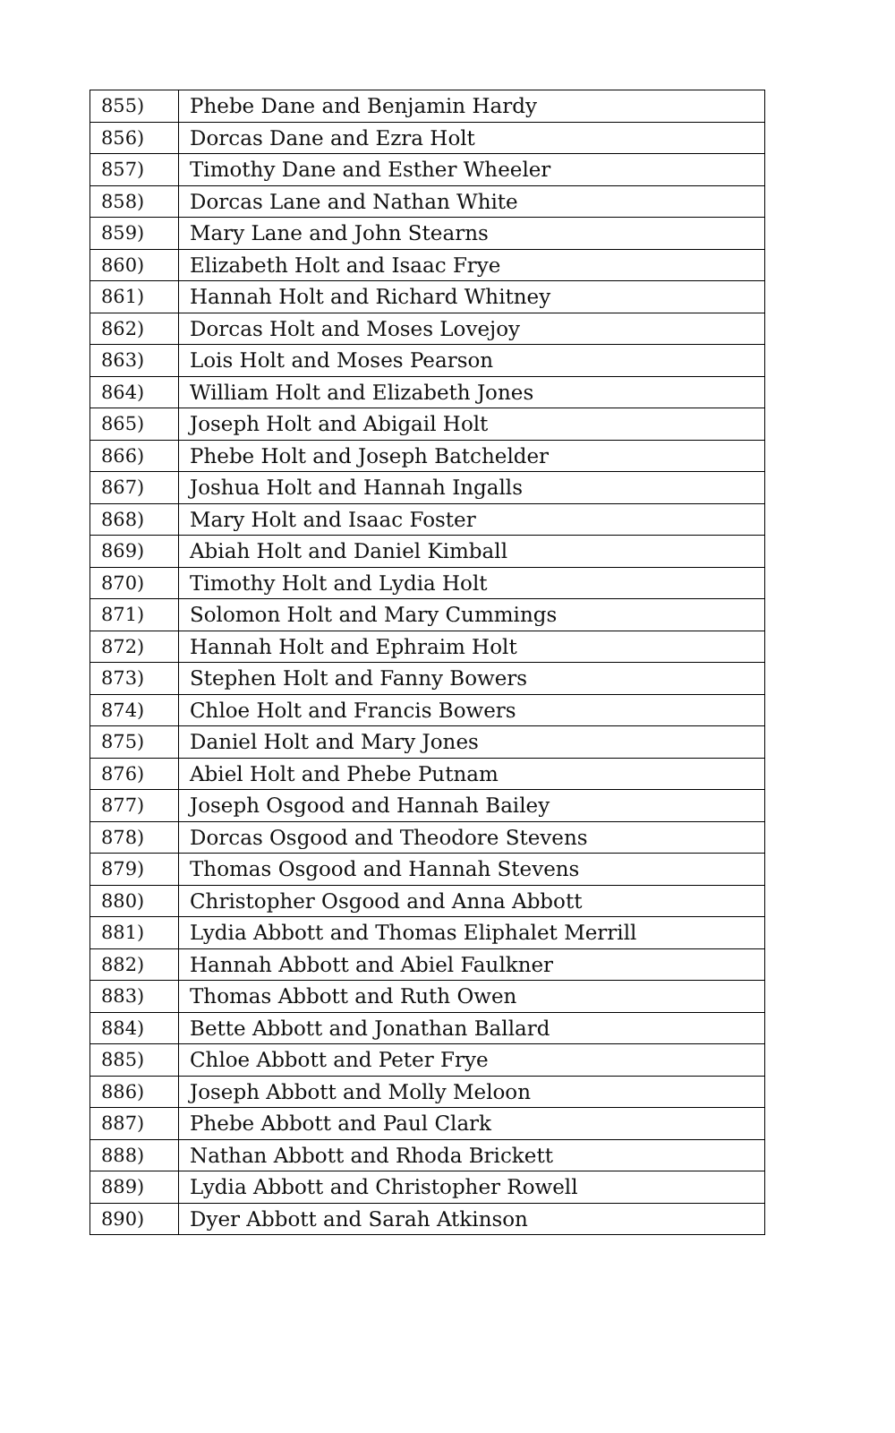| 855) | Phebe Dane and Benjamin Hardy |
| 856) | Dorcas Dane and Ezra Holt |
| 857) | Timothy Dane and Esther Wheeler |
| 858) | Dorcas Lane and Nathan White |
| 859) | Mary Lane and John Stearns |
| 860) | Elizabeth Holt and Isaac Frye |
| 861) | Hannah Holt and Richard Whitney |
| 862) | Dorcas Holt and Moses Lovejoy |
| 863) | Lois Holt and Moses Pearson |
| 864) | William Holt and Elizabeth Jones |
| 865) | Joseph Holt and Abigail Holt |
| 866) | Phebe Holt and Joseph Batchelder |
| 867) | Joshua Holt and Hannah Ingalls |
| 868) | Mary Holt and Isaac Foster |
| 869) | Abiah Holt and Daniel Kimball |
| 870) | Timothy Holt and Lydia Holt |
| 871) | Solomon Holt and Mary Cummings |
| 872) | Hannah Holt and Ephraim Holt |
| 873) | Stephen Holt and Fanny Bowers |
| 874) | Chloe Holt and Francis Bowers |
| 875) | Daniel Holt and Mary Jones |
| 876) | Abiel Holt and Phebe Putnam |
| 877) | Joseph Osgood and Hannah Bailey |
| 878) | Dorcas Osgood and Theodore Stevens |
| 879) | Thomas Osgood and Hannah Stevens |
| 880) | Christopher Osgood and Anna Abbott |
| 881) | Lydia Abbott and Thomas Eliphalet Merrill |
| 882) | Hannah Abbott and Abiel Faulkner |
| 883) | Thomas Abbott and Ruth Owen |
| 884) | Bette Abbott and Jonathan Ballard |
| 885) | Chloe Abbott and Peter Frye |
| 886) | Joseph Abbott and Molly Meloon |
| 887) | Phebe Abbott and Paul Clark |
| 888) | Nathan Abbott and Rhoda Brickett |
| 889) | Lydia Abbott and Christopher Rowell |
| 890) | Dyer Abbott and Sarah Atkinson |